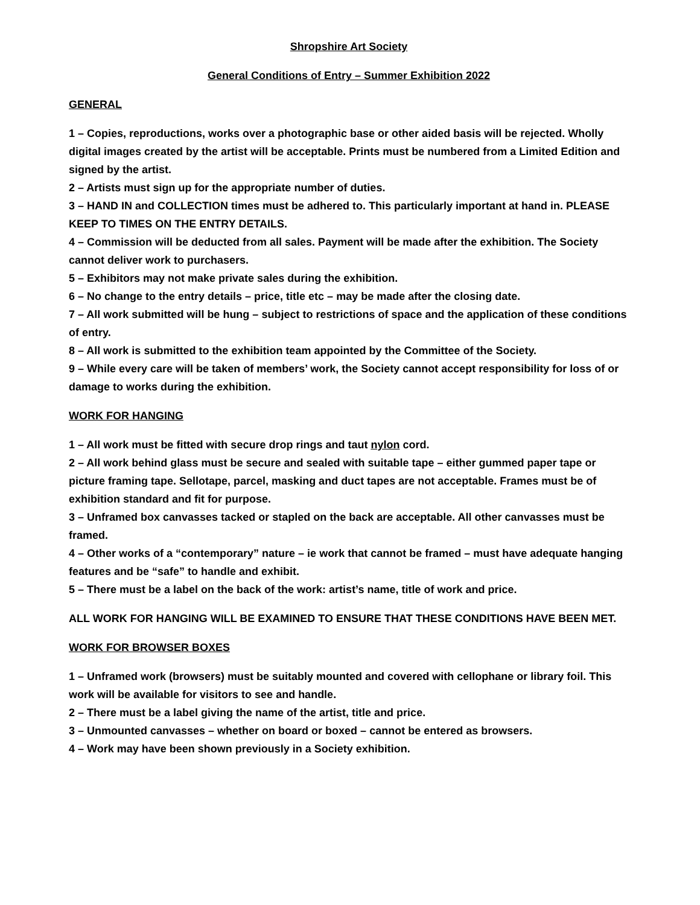Shropshire Art Society
General Conditions of Entry – Summer Exhibition 2022
GENERAL
1 – Copies, reproductions, works over a photographic base or other aided basis will be rejected. Wholly digital images created by the artist will be acceptable. Prints must be numbered from a Limited Edition and signed by the artist.
2 – Artists must sign up for the appropriate number of duties.
3 – HAND IN and COLLECTION times must be adhered to. This particularly important at hand in. PLEASE KEEP TO TIMES ON THE ENTRY DETAILS.
4 – Commission will be deducted from all sales. Payment will be made after the exhibition. The Society cannot deliver work to purchasers.
5 – Exhibitors may not make private sales during the exhibition.
6 – No change to the entry details – price, title etc – may be made after the closing date.
7 – All work submitted will be hung – subject to restrictions of space and the application of these conditions of entry.
8 – All work is submitted to the exhibition team appointed by the Committee of the Society.
9 – While every care will be taken of members’ work, the Society cannot accept responsibility for loss of or damage to works during the exhibition.
WORK FOR HANGING
1 – All work must be fitted with secure drop rings and taut nylon cord.
2 – All work behind glass must be secure and sealed with suitable tape – either gummed paper tape or picture framing tape. Sellotape, parcel, masking and duct tapes are not acceptable. Frames must be of exhibition standard and fit for purpose.
3 – Unframed box canvasses tacked or stapled on the back are acceptable. All other canvasses must be framed.
4 – Other works of a “contemporary” nature – ie work that cannot be framed – must have adequate hanging features and be “safe” to handle and exhibit.
5 – There must be a label on the back of the work: artist’s name, title of work and price.
ALL WORK FOR HANGING WILL BE EXAMINED TO ENSURE THAT THESE CONDITIONS HAVE BEEN MET.
WORK FOR BROWSER BOXES
1 – Unframed work (browsers) must be suitably mounted and covered with cellophane or library foil. This work will be available for visitors to see and handle.
2 – There must be a label giving the name of the artist, title and price.
3 – Unmounted canvasses – whether on board or boxed – cannot be entered as browsers.
4 – Work may have been shown previously in a Society exhibition.